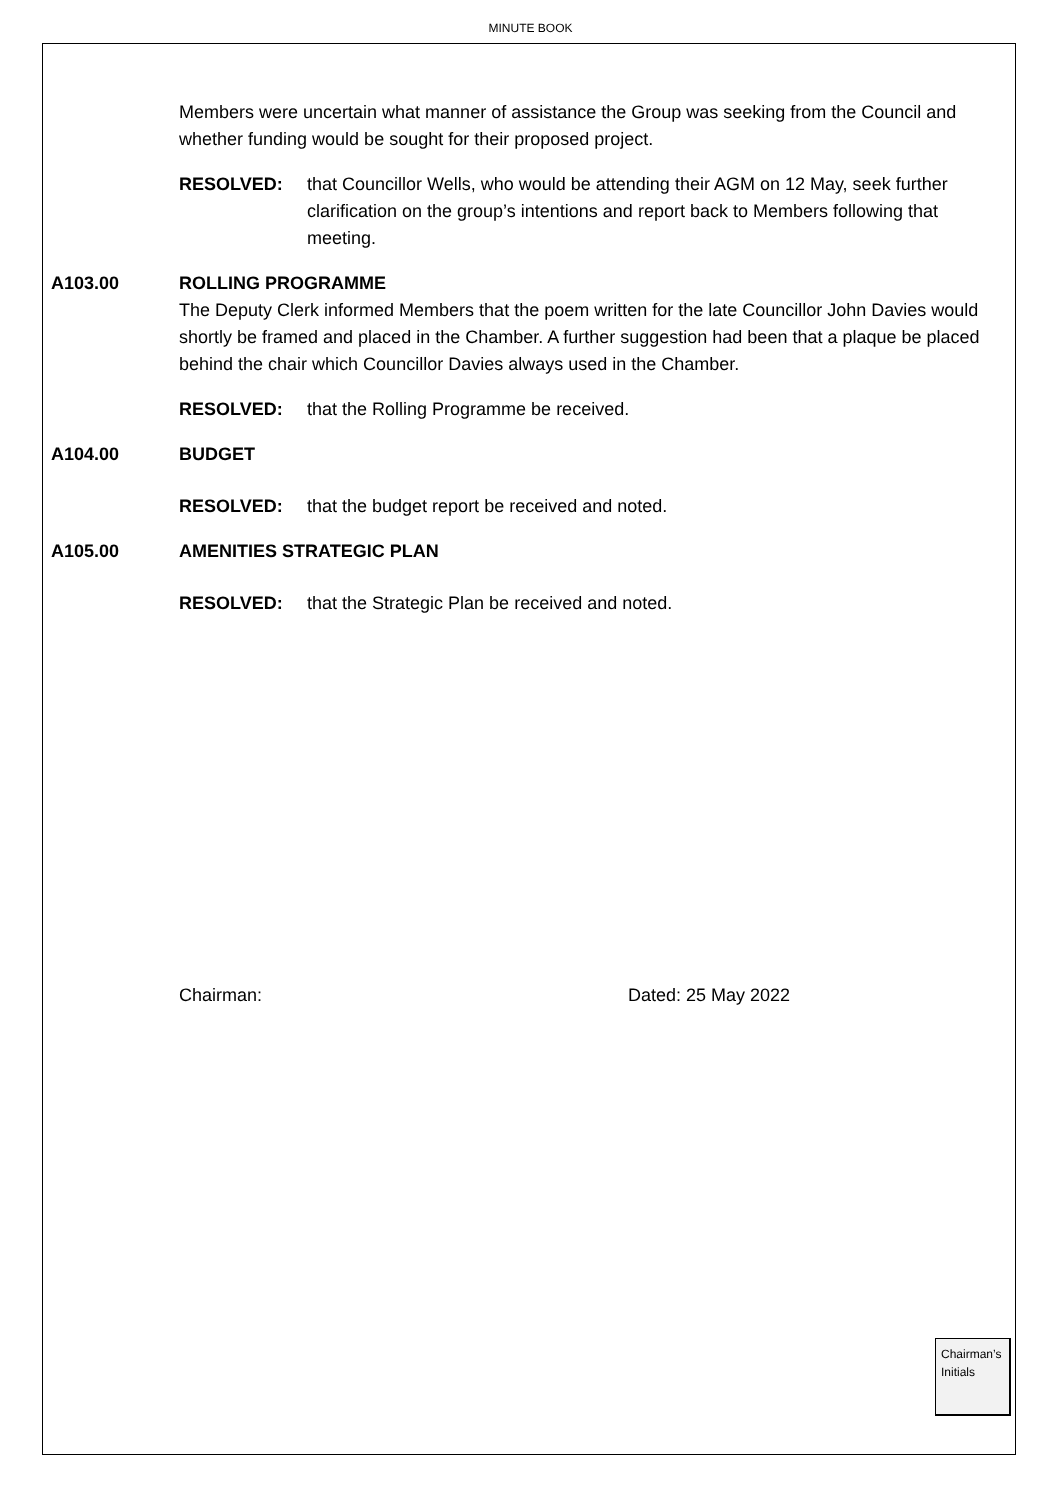MINUTE BOOK
Members were uncertain what manner of assistance the Group was seeking from the Council and whether funding would be sought for their proposed project.
RESOLVED: that Councillor Wells, who would be attending their AGM on 12 May, seek further clarification on the group’s intentions and report back to Members following that meeting.
A103.00 ROLLING PROGRAMME
The Deputy Clerk informed Members that the poem written for the late Councillor John Davies would shortly be framed and placed in the Chamber. A further suggestion had been that a plaque be placed behind the chair which Councillor Davies always used in the Chamber.
RESOLVED: that the Rolling Programme be received.
A104.00 BUDGET
RESOLVED: that the budget report be received and noted.
A105.00 AMENITIES STRATEGIC PLAN
RESOLVED: that the Strategic Plan be received and noted.
Chairman: Dated: 25 May 2022
Chairman’s
Initials